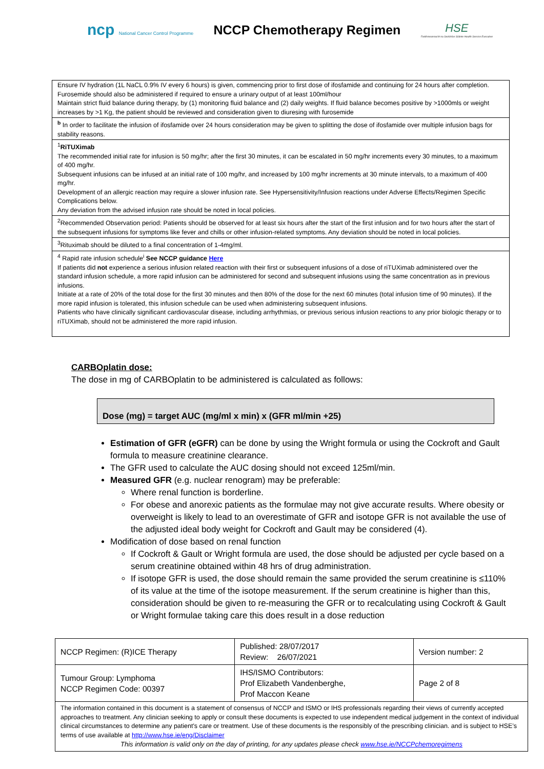ncp National Cancer Control Programme
NCCP Chemotherapy Regimen
HSE
Feidhmeannacht na Seirbhíse Sláinte Health Service Executive
| Ensure IV hydration (1L NaCL 0.9% IV every 6 hours) is given, commencing prior to first dose of ifosfamide and continuing for 24 hours after completion. Furosemide should also be administered if required to ensure a urinary output of at least 100ml/hour Maintain strict fluid balance during therapy, by (1) monitoring fluid balance and (2) daily weights. If fluid balance becomes positive by >1000mls or weight increases by >1 Kg, the patient should be reviewed and consideration given to diuresing with furosemide |
| <sup>b</sup> In order to facilitate the infusion of ifosfamide over 24 hours consideration may be given to splitting the dose of ifosfamide over multiple infusion bags for stability reasons. |
| <sup>1</sup> RiTUXimab The recommended initial rate for infusion is 50 mg/hr; after the first 30 minutes, it can be escalated in 50 mg/hr increments every 30 minutes, to a maximum of 400 mg/hr. Subsequent infusions can be infused at an initial rate of 100 mg/hr, and increased by 100 mg/hr increments at 30 minute intervals, to a maximum of 400 mg/hr. Development of an allergic reaction may require a slower infusion rate. See Hypersensitivity/Infusion reactions under Adverse Effects/Regimen Specific Complications below. Any deviation from the advised infusion rate should be noted in local policies. |
| <sup>2</sup> Recommended Observation period: Patients should be observed for at least six hours after the start of the first infusion and for two hours after the start of the subsequent infusions for symptoms like fever and chills or other infusion-related symptoms. Any deviation should be noted in local policies. |
| <sup>3</sup> Rituximab should be diluted to a final concentration of 1-4mg/ml. |
| <sup>4</sup> Rapid rate infusion schedule<sup>i</sup> See NCCP guidance Here If patients did not experience a serious infusion related reaction with their first or subsequent infusions of a dose of riTUXimab administered over the standard infusion schedule, a more rapid infusion can be administered for second and subsequent infusions using the same concentration as in previous infusions. Initiate at a rate of 20% of the total dose for the first 30 minutes and then 80% of the dose for the next 60 minutes (total infusion time of 90 minutes). If the more rapid infusion is tolerated, this infusion schedule can be used when administering subsequent infusions. Patients who have clinically significant cardiovascular disease, including arrhythmias, or previous serious infusion reactions to any prior biologic therapy or to riTUXimab, should not be administered the more rapid infusion. |
CARBOplatin dose:
The dose in mg of CARBOplatin to be administered is calculated as follows:
Dose (mg) = target AUC (mg/ml x min) x (GFR ml/min +25)
Estimation of GFR (eGFR) can be done by using the Wright formula or using the Cockroft and Gault formula to measure creatinine clearance.
The GFR used to calculate the AUC dosing should not exceed 125ml/min.
Measured GFR (e.g. nuclear renogram) may be preferable:
Where renal function is borderline.
For obese and anorexic patients as the formulae may not give accurate results. Where obesity or overweight is likely to lead to an overestimate of GFR and isotope GFR is not available the use of the adjusted ideal body weight for Cockroft and Gault may be considered (4).
Modification of dose based on renal function
If Cockroft & Gault or Wright formula are used, the dose should be adjusted per cycle based on a serum creatinine obtained within 48 hrs of drug administration.
If isotope GFR is used, the dose should remain the same provided the serum creatinine is ≤110% of its value at the time of the isotope measurement. If the serum creatinine is higher than this, consideration should be given to re-measuring the GFR or to recalculating using Cockroft & Gault or Wright formulae taking care this does result in a dose reduction
| NCCP Regimen: (R)ICE Therapy | Published: 28/07/2017 Review: 26/07/2021 | Version number: 2 |
| Tumour Group: Lymphoma NCCP Regimen Code: 00397 | IHS/ISMO Contributors: Prof Elizabeth Vandenberghe, Prof Maccon Keane | Page 2 of 8 |
| The information contained in this document is a statement of consensus of NCCP and ISMO or IHS professionals regarding their views of currently accepted approaches to treatment. Any clinician seeking to apply or consult these documents is expected to use independent medical judgement in the context of individual clinical circumstances to determine any patient's care or treatment. Use of these documents is the responsibly of the prescribing clinician. and is subject to HSE’s terms of use available at http://www.hse.ie/eng/Disclaimer This information is valid only on the day of printing, for any updates please check www.hse.ie/NCCPchemoregimens | | |